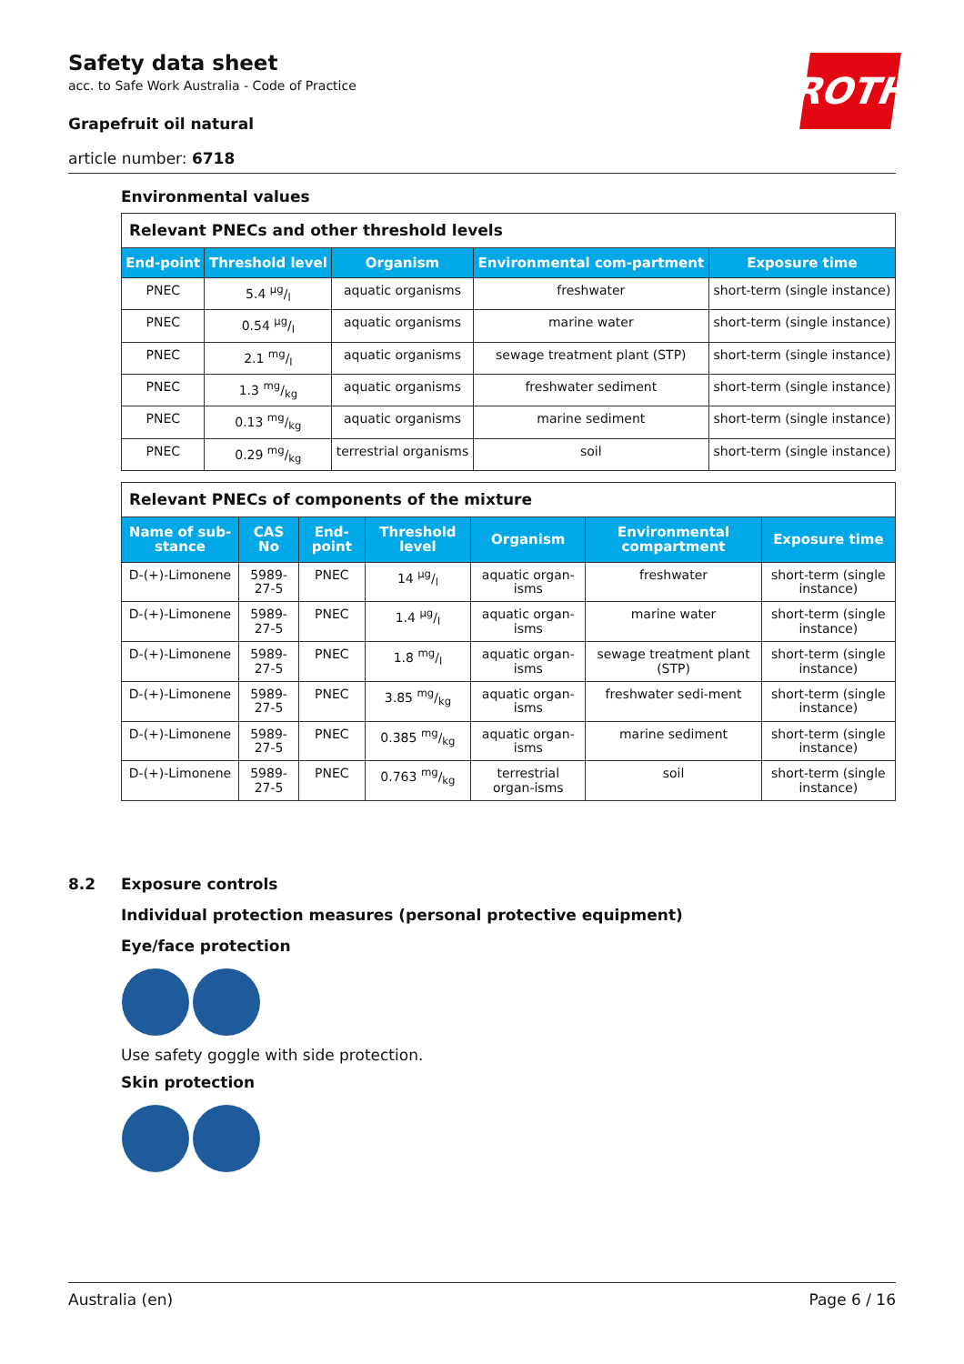Safety data sheet
acc. to Safe Work Australia - Code of Practice
Grapefruit oil natural
article number: 6718
ROTH
Environmental values
| Relevant PNECs and other threshold levels | | | | |
| End-point | Threshold level | Organism | Environmental com-partment | Exposure time |
| PNEC | 5.4 µg/l | aquatic organisms | freshwater | short-term (single instance) |
| PNEC | 0.54 µg/l | aquatic organisms | marine water | short-term (single instance) |
| PNEC | 2.1 mg/l | aquatic organisms | sewage treatment plant (STP) | short-term (single instance) |
| PNEC | 1.3 mg/kg | aquatic organisms | freshwater sediment | short-term (single instance) |
| PNEC | 0.13 mg/kg | aquatic organisms | marine sediment | short-term (single instance) |
| PNEC | 0.29 mg/kg | terrestrial organisms | soil | short-term (single instance) |
| Relevant PNECs of components of the mixture | | | | | | |
| Name of sub-stance | CAS No | End-point | Threshold level | Organism | Environmental compartment | Exposure time |
| D-(+)-Limonene | 5989-27-5 | PNEC | 14 µg/l | aquatic organ-isms | freshwater | short-term (single instance) |
| D-(+)-Limonene | 5989-27-5 | PNEC | 1.4 µg/l | aquatic organ-isms | marine water | short-term (single instance) |
| D-(+)-Limonene | 5989-27-5 | PNEC | 1.8 mg/l | aquatic organ-isms | sewage treatment plant (STP) | short-term (single instance) |
| D-(+)-Limonene | 5989-27-5 | PNEC | 3.85 mg/kg | aquatic organ-isms | freshwater sedi-ment | short-term (single instance) |
| D-(+)-Limonene | 5989-27-5 | PNEC | 0.385 mg/kg | aquatic organ-isms | marine sediment | short-term (single instance) |
| D-(+)-Limonene | 5989-27-5 | PNEC | 0.763 mg/kg | terrestrial organ-isms | soil | short-term (single instance) |
8.2 Exposure controls
Individual protection measures (personal protective equipment)
Eye/face protection
Use safety goggle with side protection.
Skin protection
Australia (en) Page 6 / 16